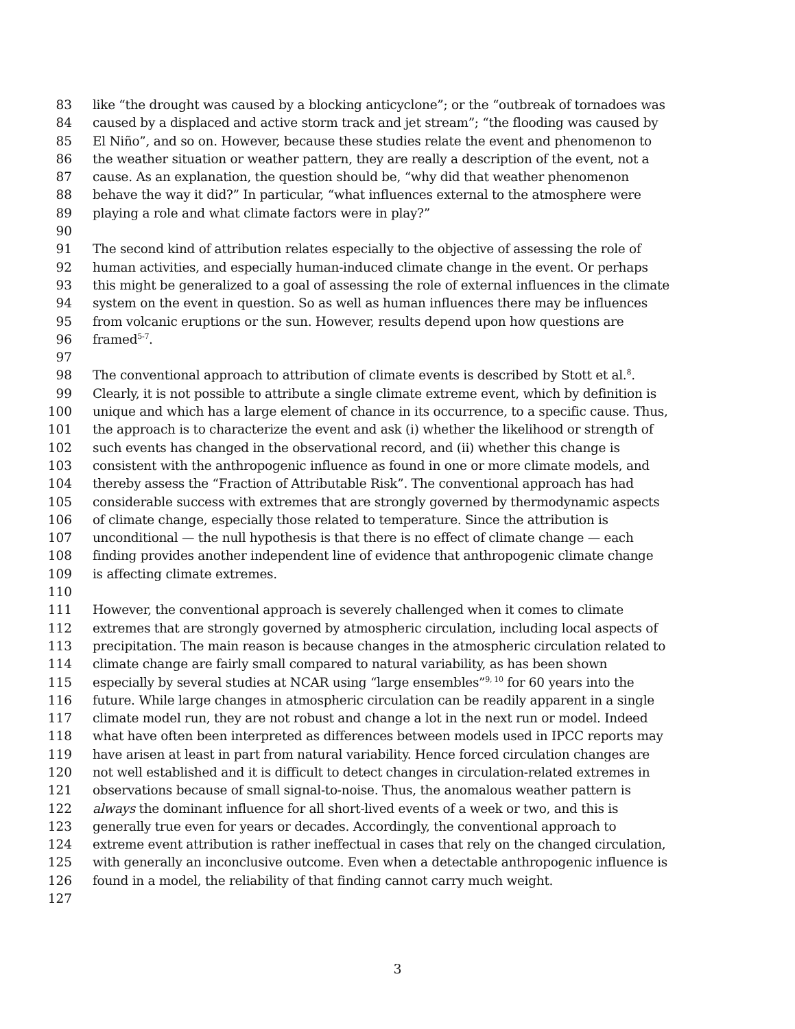83 like “the drought was caused by a blocking anticyclone”; or the “outbreak of tornadoes was
84 caused by a displaced and active storm track and jet stream”; “the flooding was caused by
85 El Niño”, and so on. However, because these studies relate the event and phenomenon to
86 the weather situation or weather pattern, they are really a description of the event, not a
87 cause. As an explanation, the question should be, “why did that weather phenomenon
88 behave the way it did?” In particular, “what influences external to the atmosphere were
89 playing a role and what climate factors were in play?”
90
91 The second kind of attribution relates especially to the objective of assessing the role of
92 human activities, and especially human-induced climate change in the event. Or perhaps
93 this might be generalized to a goal of assessing the role of external influences in the climate
94 system on the event in question. So as well as human influences there may be influences
95 from volcanic eruptions or the sun. However, results depend upon how questions are
96 framed<sup>5-7</sup>.
97
98 The conventional approach to attribution of climate events is described by Stott et al.<sup>8</sup>.
99 Clearly, it is not possible to attribute a single climate extreme event, which by definition is
100 unique and which has a large element of chance in its occurrence, to a specific cause. Thus,
101 the approach is to characterize the event and ask (i) whether the likelihood or strength of
102 such events has changed in the observational record, and (ii) whether this change is
103 consistent with the anthropogenic influence as found in one or more climate models, and
104 thereby assess the “Fraction of Attributable Risk”. The conventional approach has had
105 considerable success with extremes that are strongly governed by thermodynamic aspects
106 of climate change, especially those related to temperature. Since the attribution is
107 unconditional — the null hypothesis is that there is no effect of climate change — each
108 finding provides another independent line of evidence that anthropogenic climate change
109 is affecting climate extremes.
110
111 However, the conventional approach is severely challenged when it comes to climate
112 extremes that are strongly governed by atmospheric circulation, including local aspects of
113 precipitation. The main reason is because changes in the atmospheric circulation related to
114 climate change are fairly small compared to natural variability, as has been shown
115 especially by several studies at NCAR using “large ensembles”<sup>9, 10</sup> for 60 years into the
116 future. While large changes in atmospheric circulation can be readily apparent in a single
117 climate model run, they are not robust and change a lot in the next run or model. Indeed
118 what have often been interpreted as differences between models used in IPCC reports may
119 have arisen at least in part from natural variability. Hence forced circulation changes are
120 not well established and it is difficult to detect changes in circulation-related extremes in
121 observations because of small signal-to-noise. Thus, the anomalous weather pattern is
122 always the dominant influence for all short-lived events of a week or two, and this is
123 generally true even for years or decades. Accordingly, the conventional approach to
124 extreme event attribution is rather ineffectual in cases that rely on the changed circulation,
125 with generally an inconclusive outcome. Even when a detectable anthropogenic influence is
126 found in a model, the reliability of that finding cannot carry much weight.
127
3